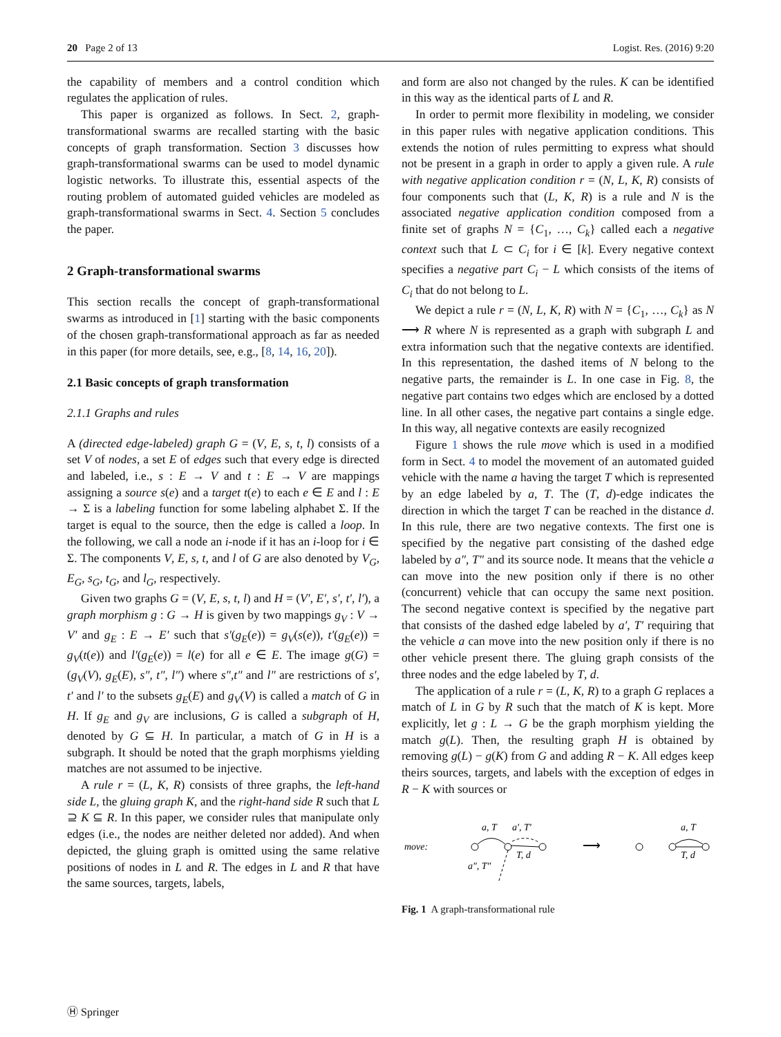20 Page 2 of 13 Logist. Res. (2016) 9:20
the capability of members and a control condition which regulates the application of rules.
This paper is organized as follows. In Sect. 2, graph-transformational swarms are recalled starting with the basic concepts of graph transformation. Section 3 discusses how graph-transformational swarms can be used to model dynamic logistic networks. To illustrate this, essential aspects of the routing problem of automated guided vehicles are modeled as graph-transformational swarms in Sect. 4. Section 5 concludes the paper.
2 Graph-transformational swarms
This section recalls the concept of graph-transformational swarms as introduced in [1] starting with the basic components of the chosen graph-transformational approach as far as needed in this paper (for more details, see, e.g., [8, 14, 16, 20]).
2.1 Basic concepts of graph transformation
2.1.1 Graphs and rules
A (directed edge-labeled) graph G = (V, E, s, t, l) consists of a set V of nodes, a set E of edges such that every edge is directed and labeled, i.e., s : E → V and t : E → V are mappings assigning a source s(e) and a target t(e) to each e ∈ E and l : E → Σ is a labeling function for some labeling alphabet Σ. If the target is equal to the source, then the edge is called a loop. In the following, we call a node an i-node if it has an i-loop for i ∈ Σ. The components V, E, s, t, and l of G are also denoted by V<sub>G</sub>, E<sub>G</sub>, s<sub>G</sub>, t<sub>G</sub>, and l<sub>G</sub>, respectively.
Given two graphs G = (V, E, s, t, l) and H = (V′, E′, s′, t′, l′), a graph morphism g : G → H is given by two mappings g<sub>V</sub> : V → V′ and g<sub>E</sub> : E → E′ such that s′(g<sub>E</sub>(e)) = g<sub>V</sub>(s(e)), t′(g<sub>E</sub>(e)) = g<sub>V</sub>(t(e)) and l′(g<sub>E</sub>(e)) = l(e) for all e ∈ E. The image g(G) = (g<sub>V</sub>(V), g<sub>E</sub>(E), s″, t″, l″) where s″,t″ and l″ are restrictions of s′, t′ and l′ to the subsets g<sub>E</sub>(E) and g<sub>V</sub>(V) is called a match of G in H. If g<sub>E</sub> and g<sub>V</sub> are inclusions, G is called a subgraph of H, denoted by G ⊆ H. In particular, a match of G in H is a subgraph. It should be noted that the graph morphisms yielding matches are not assumed to be injective.
A rule r = (L, K, R) consists of three graphs, the left-hand side L, the gluing graph K, and the right-hand side R such that L ⊇ K ⊆ R. In this paper, we consider rules that manipulate only edges (i.e., the nodes are neither deleted nor added). And when depicted, the gluing graph is omitted using the same relative positions of nodes in L and R. The edges in L and R that have the same sources, targets, labels,
and form are also not changed by the rules. K can be identified in this way as the identical parts of L and R.
In order to permit more flexibility in modeling, we consider in this paper rules with negative application conditions. This extends the notion of rules permitting to express what should not be present in a graph in order to apply a given rule. A rule with negative application condition r = (N, L, K, R) consists of four components such that (L, K, R) is a rule and N is the associated negative application condition composed from a finite set of graphs N = {C<sub>1</sub>, …, C<sub>k</sub>} called each a negative context such that L ⊂ C<sub>i</sub> for i ∈ [k]. Every negative context specifies a negative part C<sub>i</sub> − L which consists of the items of C<sub>i</sub> that do not belong to L.
We depict a rule r = (N, L, K, R) with N = {C<sub>1</sub>, …, C<sub>k</sub>} as N ⟶ R where N is represented as a graph with subgraph L and extra information such that the negative contexts are identified. In this representation, the dashed items of N belong to the negative parts, the remainder is L. In one case in Fig. 8, the negative part contains two edges which are enclosed by a dotted line. In all other cases, the negative part contains a single edge. In this way, all negative contexts are easily recognized
Figure 1 shows the rule move which is used in a modified form in Sect. 4 to model the movement of an automated guided vehicle with the name a having the target T which is represented by an edge labeled by a, T. The (T, d)-edge indicates the direction in which the target T can be reached in the distance d. In this rule, there are two negative contexts. The first one is specified by the negative part consisting of the dashed edge labeled by a″, T″ and its source node. It means that the vehicle a can move into the new position only if there is no other (concurrent) vehicle that can occupy the same next position. The second negative context is specified by the negative part that consists of the dashed edge labeled by a′, T′ requiring that the vehicle a can move into the new position only if there is no other vehicle present there. The gluing graph consists of the three nodes and the edge labeled by T, d.
The application of a rule r = (L, K, R) to a graph G replaces a match of L in G by R such that the match of K is kept. More explicitly, let g : L → G be the graph morphism yielding the match g(L). Then, the resulting graph H is obtained by removing g(L) − g(K) from G and adding R − K. All edges keep theirs sources, targets, and labels with the exception of edges in R − K with sources or
move:
a, T
a′, T′
T, d
a″, T″
⟶
a, T
T, d
Fig. 1 A graph-transformational rule
Ⓗ Springer